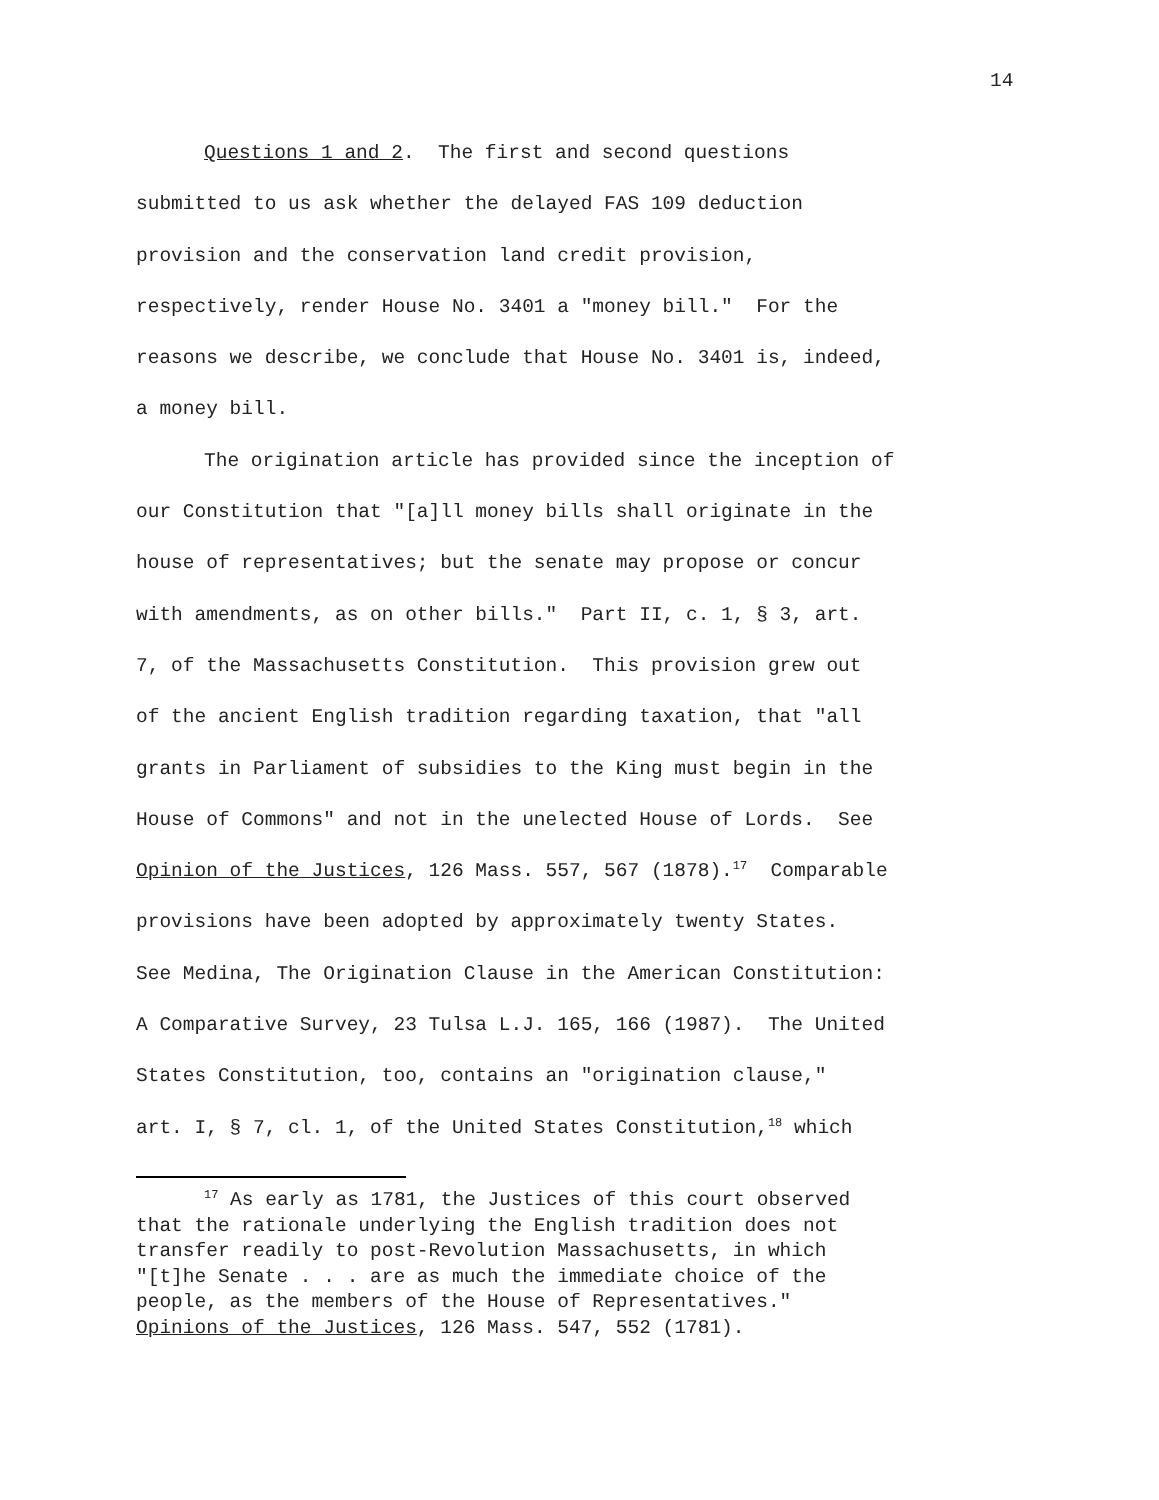14
Questions 1 and 2. The first and second questions
submitted to us ask whether the delayed FAS 109 deduction
provision and the conservation land credit provision,
respectively, render House No. 3401 a "money bill." For the
reasons we describe, we conclude that House No. 3401 is, indeed,
a money bill.
The origination article has provided since the inception of
our Constitution that "[a]ll money bills shall originate in the
house of representatives; but the senate may propose or concur
with amendments, as on other bills." Part II, c. 1, § 3, art.
7, of the Massachusetts Constitution. This provision grew out
of the ancient English tradition regarding taxation, that "all
grants in Parliament of subsidies to the King must begin in the
House of Commons" and not in the unelected House of Lords. See
Opinion of the Justices, 126 Mass. 557, 567 (1878).<sup>17</sup> Comparable
provisions have been adopted by approximately twenty States.
See Medina, The Origination Clause in the American Constitution:
A Comparative Survey, 23 Tulsa L.J. 165, 166 (1987). The United
States Constitution, too, contains an "origination clause,"
art. I, § 7, cl. 1, of the United States Constitution,<sup>18</sup> which
<sup>17</sup> As early as 1781, the Justices of this court observed
that the rationale underlying the English tradition does not
transfer readily to post-Revolution Massachusetts, in which
"[t]he Senate . . . are as much the immediate choice of the
people, as the members of the House of Representatives."
Opinions of the Justices, 126 Mass. 547, 552 (1781).